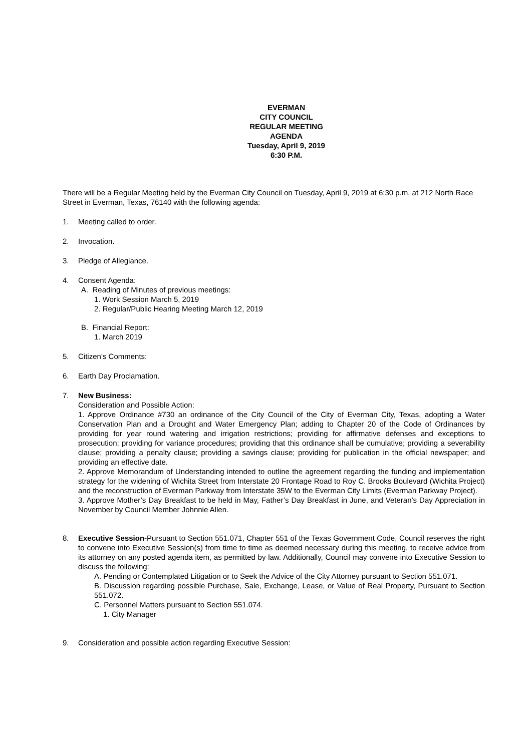EVERMAN
CITY COUNCIL
REGULAR MEETING
AGENDA
Tuesday, April 9, 2019
6:30 P.M.
There will be a Regular Meeting held by the Everman City Council on Tuesday, April 9, 2019 at 6:30 p.m. at 212 North Race Street in Everman, Texas, 76140 with the following agenda:
1. Meeting called to order.
2. Invocation.
3. Pledge of Allegiance.
4. Consent Agenda:
A. Reading of Minutes of previous meetings:
1. Work Session March 5, 2019
2. Regular/Public Hearing Meeting March 12, 2019
B. Financial Report:
1. March 2019
5. Citizen’s Comments:
6. Earth Day Proclamation.
7. New Business:
Consideration and Possible Action:
1. Approve Ordinance #730 an ordinance of the City Council of the City of Everman City, Texas, adopting a Water Conservation Plan and a Drought and Water Emergency Plan; adding to Chapter 20 of the Code of Ordinances by providing for year round watering and irrigation restrictions; providing for affirmative defenses and exceptions to prosecution; providing for variance procedures; providing that this ordinance shall be cumulative; providing a severability clause; providing a penalty clause; providing a savings clause; providing for publication in the official newspaper; and providing an effective date.
2. Approve Memorandum of Understanding intended to outline the agreement regarding the funding and implementation strategy for the widening of Wichita Street from Interstate 20 Frontage Road to Roy C. Brooks Boulevard (Wichita Project) and the reconstruction of Everman Parkway from Interstate 35W to the Everman City Limits (Everman Parkway Project).
3. Approve Mother’s Day Breakfast to be held in May, Father’s Day Breakfast in June, and Veteran’s Day Appreciation in November by Council Member Johnnie Allen.
8. Executive Session-Pursuant to Section 551.071, Chapter 551 of the Texas Government Code, Council reserves the right to convene into Executive Session(s) from time to time as deemed necessary during this meeting, to receive advice from its attorney on any posted agenda item, as permitted by law. Additionally, Council may convene into Executive Session to discuss the following:
A. Pending or Contemplated Litigation or to Seek the Advice of the City Attorney pursuant to Section 551.071.
B. Discussion regarding possible Purchase, Sale, Exchange, Lease, or Value of Real Property, Pursuant to Section 551.072.
C. Personnel Matters pursuant to Section 551.074.
1. City Manager
9. Consideration and possible action regarding Executive Session: